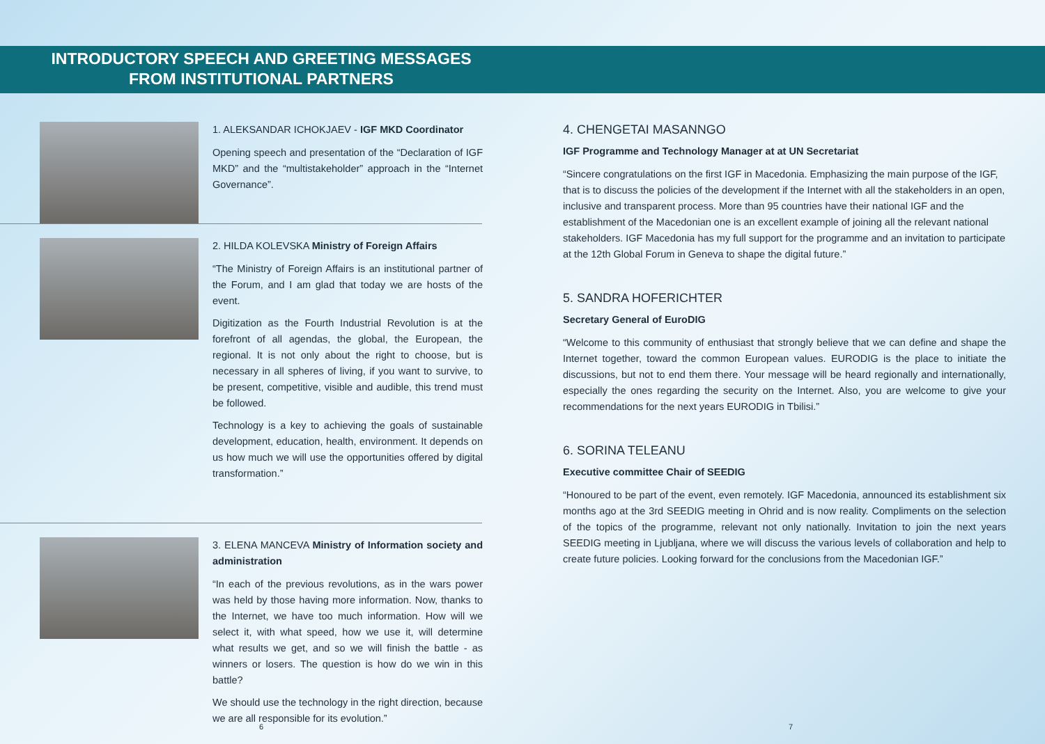INTRODUCTORY SPEECH AND GREETING MESSAGES
FROM INSTITUTIONAL PARTNERS
1. ALEKSANDAR ICHOKJAEV - IGF MKD Coordinator
Opening speech and presentation of the “Declaration of IGF MKD” and the “multistakeholder” approach in the “Internet Governance”.
2. HILDA KOLEVSKA Ministry of Foreign Affairs
“The Ministry of Foreign Affairs is an institutional partner of the Forum, and I am glad that today we are hosts of the event.
Digitization as the Fourth Industrial Revolution is at the forefront of all agendas, the global, the European, the regional. It is not only about the right to choose, but is necessary in all spheres of living, if you want to survive, to be present, competitive, visible and audible, this trend must be followed.
Technology is a key to achieving the goals of sustainable development, education, health, environment. It depends on us how much we will use the opportunities offered by digital transformation.”
3. ELENA MANCEVA Ministry of Information society and administration
“In each of the previous revolutions, as in the wars power was held by those having more information. Now, thanks to the Internet, we have too much information. How will we select it, with what speed, how we use it, will determine what results we get, and so we will finish the battle - as winners or losers. The question is how do we win in this battle?
We should use the technology in the right direction, because we are all responsible for its evolution.”
4. CHENGETAI MASANNGO
IGF Programme and Technology Manager at at UN Secretariat
“Sincere congratulations on the first IGF in Macedonia. Emphasizing the main purpose of the IGF, that is to discuss the policies of the development if the Internet with all the stakeholders in an open, inclusive and transparent process. More than 95 countries have their national IGF and the establishment of the Macedonian one is an excellent example of joining all the relevant national stakeholders. IGF Macedonia has my full support for the programme and an invitation to participate at the 12th Global Forum in Geneva to shape the digital future.”
5. SANDRA HOFERICHTER
Secretary General of EuroDIG
“Welcome to this community of enthusiast that strongly believe that we can define and shape the Internet together, toward the common European values. EURODIG is the place to initiate the discussions, but not to end them there. Your message will be heard regionally and internationally, especially the ones regarding the security on the Internet. Also, you are welcome to give your recommendations for the next years EURODIG in Tbilisi.”
6. SORINA TELEANU
Executive committee Chair of SEEDIG
“Honoured to be part of the event, even remotely. IGF Macedonia, announced its establishment six months ago at the 3rd SEEDIG meeting in Ohrid and is now reality. Compliments on the selection of the topics of the programme, relevant not only nationally. Invitation to join the next years SEEDIG meeting in Ljubljana, where we will discuss the various levels of collaboration and help to create future policies. Looking forward for the conclusions from the Macedonian IGF.”
6 7